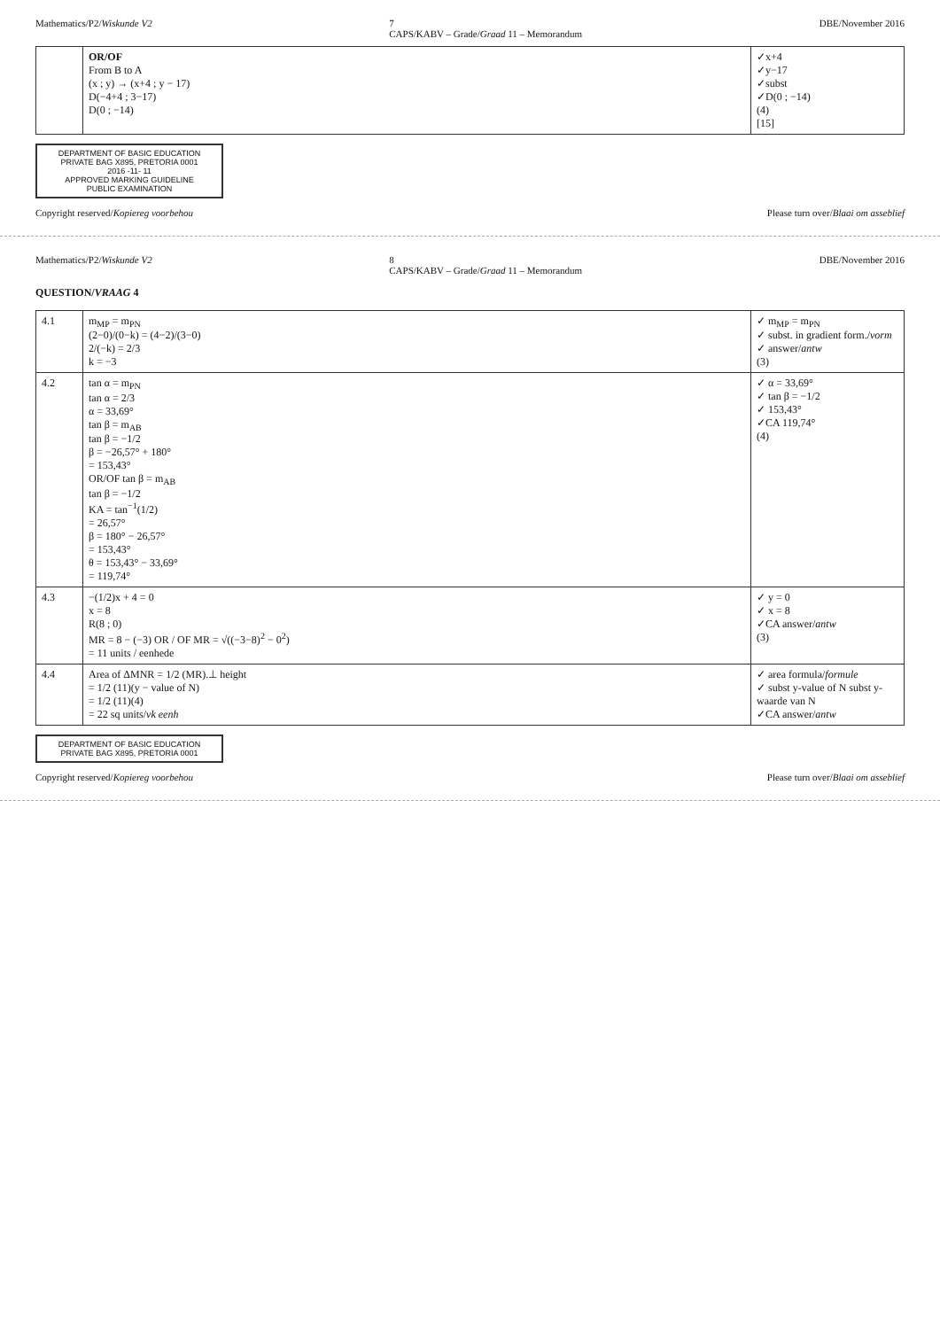Mathematics/P2/Wiskunde V2 7
CAPS/KABV – Grade/Graad 11 – Memorandum DBE/November 2016
| | OR/OF From B to A (x ; y) → (x+4 ; y − 17) D(−4+4 ; 3−17) D(0 ; −14) | ✓x+4 ✓y−17 ✓subst ✓D(0 ; −14) (4) [15] |
DEPARTMENT OF BASIC EDUCATION
PRIVATE BAG X895, PRETORIA 0001
2016 -11- 11
APPROVED MARKING GUIDELINE
PUBLIC EXAMINATION
Copyright reserved/Kopiereg voorbehou Please turn over/Blaai om asseblief
Mathematics/P2/Wiskunde V2 8
CAPS/KABV – Grade/Graad 11 – Memorandum DBE/November 2016
QUESTION/VRAAG 4
| 4.1 | m<sub>MP</sub> = m<sub>PN</sub> (2−0)/(0−k) = (4−2)/(3−0) 2/(−k) = 2/3 k = −3 | ✓ m<sub>MP</sub> = m<sub>PN</sub> ✓ subst. in gradient form./ vorm ✓ answer/ antw (3) |
| 4.2 | tan α = m<sub>PN</sub> tan α = 2/3 α = 33,69° tan β = m<sub>AB</sub> tan β = −1/2 β = −26,57° + 180° = 153,43° OR/OF tan β = m<sub>AB</sub> tan β = −1/2 KA = tan<sup>−1</sup>(1/2) = 26,57° β = 180° − 26,57° = 153,43° θ = 153,43° − 33,69° = 119,74° | ✓ α = 33,69° ✓ tan β = −1/2 ✓ 153,43° ✓CA 119,74° (4) |
| 4.3 | −(1/2)x + 4 = 0 x = 8 R(8 ; 0) MR = 8 − (−3) OR / OF MR = √((−3−8)<sup>2</sup> − 0<sup>2</sup>) = 11 units / eenhede | ✓ y = 0 ✓ x = 8 ✓CA answer/ antw (3) |
| 4.4 | Area of ΔMNR = 1/2 (MR).⊥ height = 1/2 (11)(y − value of N) = 1/2 (11)(4) = 22 sq units/ vk eenh | ✓ area formula/ formule ✓ subst y-value of N subst y- waarde van N ✓CA answer/ antw |
DEPARTMENT OF BASIC EDUCATION
PRIVATE BAG X895, PRETORIA 0001
Copyright reserved/Kopiereg voorbehou Please turn over/Blaai om asseblief